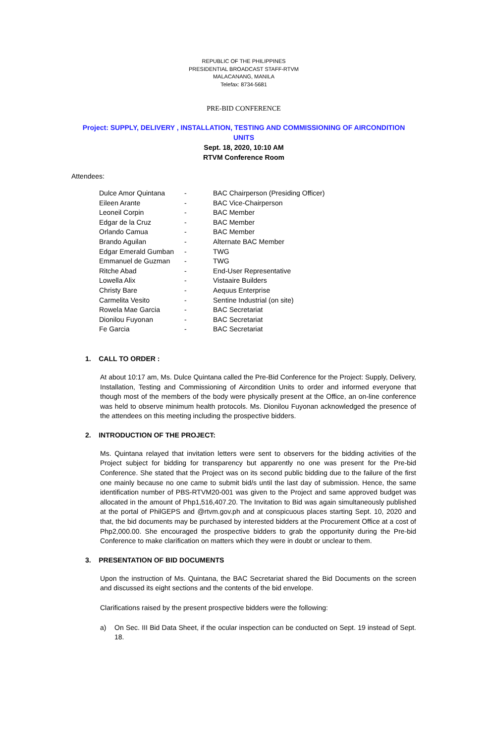REPUBLIC OF THE PHILIPPINES
PRESIDENTIAL BROADCAST STAFF-RTVM
MALACANANG, MANILA
Telefax: 8734-5681
PRE-BID CONFERENCE
Project: SUPPLY, DELIVERY , INSTALLATION, TESTING AND COMMISSIONING OF AIRCONDITION UNITS
Sept. 18, 2020, 10:10 AM
RTVM Conference Room
Attendees:
| Dulce Amor Quintana | - | BAC Chairperson (Presiding Officer) |
| Eileen Arante | - | BAC Vice-Chairperson |
| Leoneil Corpin | - | BAC Member |
| Edgar de la Cruz | - | BAC Member |
| Orlando Camua | - | BAC Member |
| Brando Aguilan | - | Alternate BAC Member |
| Edgar Emerald Gumban | - | TWG |
| Emmanuel de Guzman | - | TWG |
| Ritche Abad | - | End-User Representative |
| Lowella Alix | - | Vistaaire Builders |
| Christy Bare | - | Aequus Enterprise |
| Carmelita Vesito | - | Sentine Industrial (on site) |
| Rowela Mae Garcia | - | BAC Secretariat |
| Dionilou Fuyonan | - | BAC Secretariat |
| Fe Garcia | - | BAC Secretariat |
1. CALL TO ORDER :
At about 10:17 am, Ms. Dulce Quintana called the Pre-Bid Conference for the Project: Supply, Delivery, Installation, Testing and Commissioning of Aircondition Units to order and informed everyone that though most of the members of the body were physically present at the Office, an on-line conference was held to observe minimum health protocols. Ms. Dionilou Fuyonan acknowledged the presence of the attendees on this meeting including the prospective bidders.
2. INTRODUCTION OF THE PROJECT:
Ms. Quintana relayed that invitation letters were sent to observers for the bidding activities of the Project subject for bidding for transparency but apparently no one was present for the Pre-bid Conference. She stated that the Project was on its second public bidding due to the failure of the first one mainly because no one came to submit bid/s until the last day of submission. Hence, the same identification number of PBS-RTVM20-001 was given to the Project and same approved budget was allocated in the amount of Php1,516,407.20. The Invitation to Bid was again simultaneously published at the portal of PhilGEPS and @rtvm.gov.ph and at conspicuous places starting Sept. 10, 2020 and that, the bid documents may be purchased by interested bidders at the Procurement Office at a cost of Php2,000.00. She encouraged the prospective bidders to grab the opportunity during the Pre-bid Conference to make clarification on matters which they were in doubt or unclear to them.
3. PRESENTATION OF BID DOCUMENTS
Upon the instruction of Ms. Quintana, the BAC Secretariat shared the Bid Documents on the screen and discussed its eight sections and the contents of the bid envelope.
Clarifications raised by the present prospective bidders were the following:
a) On Sec. III Bid Data Sheet, if the ocular inspection can be conducted on Sept. 19 instead of Sept. 18.